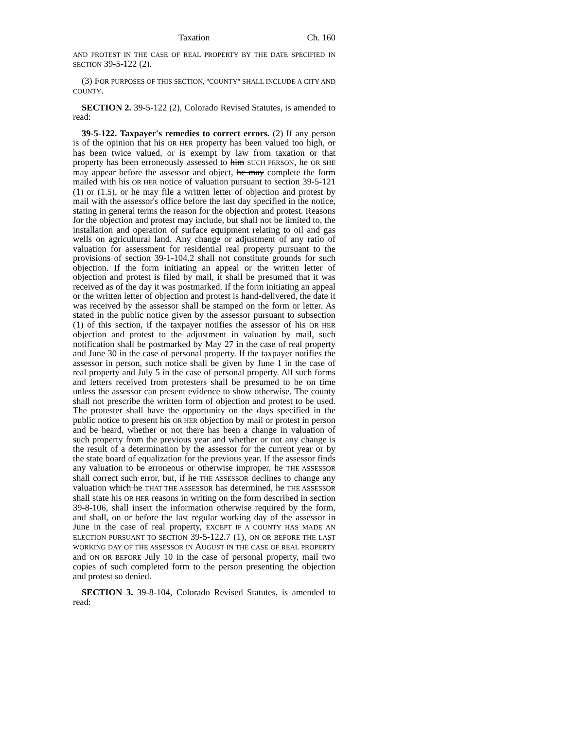Taxation Ch. 160
AND PROTEST IN THE CASE OF REAL PROPERTY BY THE DATE SPECIFIED IN SECTION 39-5-122 (2).
(3) FOR PURPOSES OF THIS SECTION, "COUNTY" SHALL INCLUDE A CITY AND COUNTY.
SECTION 2. 39-5-122 (2), Colorado Revised Statutes, is amended to read:
39-5-122. Taxpayer's remedies to correct errors. (2) If any person is of the opinion that his OR HER property has been valued too high, or has been twice valued, or is exempt by law from taxation or that property has been erroneously assessed to him SUCH PERSON, he OR SHE may appear before the assessor and object, he may complete the form mailed with his OR HER notice of valuation pursuant to section 39-5-121 (1) or (1.5), or he may file a written letter of objection and protest by mail with the assessor's office before the last day specified in the notice, stating in general terms the reason for the objection and protest. Reasons for the objection and protest may include, but shall not be limited to, the installation and operation of surface equipment relating to oil and gas wells on agricultural land. Any change or adjustment of any ratio of valuation for assessment for residential real property pursuant to the provisions of section 39-1-104.2 shall not constitute grounds for such objection. If the form initiating an appeal or the written letter of objection and protest is filed by mail, it shall be presumed that it was received as of the day it was postmarked. If the form initiating an appeal or the written letter of objection and protest is hand-delivered, the date it was received by the assessor shall be stamped on the form or letter. As stated in the public notice given by the assessor pursuant to subsection (1) of this section, if the taxpayer notifies the assessor of his OR HER objection and protest to the adjustment in valuation by mail, such notification shall be postmarked by May 27 in the case of real property and June 30 in the case of personal property. If the taxpayer notifies the assessor in person, such notice shall be given by June 1 in the case of real property and July 5 in the case of personal property. All such forms and letters received from protesters shall be presumed to be on time unless the assessor can present evidence to show otherwise. The county shall not prescribe the written form of objection and protest to be used. The protester shall have the opportunity on the days specified in the public notice to present his OR HER objection by mail or protest in person and be heard, whether or not there has been a change in valuation of such property from the previous year and whether or not any change is the result of a determination by the assessor for the current year or by the state board of equalization for the previous year. If the assessor finds any valuation to be erroneous or otherwise improper, he THE ASSESSOR shall correct such error, but, if he THE ASSESSOR declines to change any valuation which he THAT THE ASSESSOR has determined, he THE ASSESSOR shall state his OR HER reasons in writing on the form described in section 39-8-106, shall insert the information otherwise required by the form, and shall, on or before the last regular working day of the assessor in June in the case of real property, EXCEPT IF A COUNTY HAS MADE AN ELECTION PURSUANT TO SECTION 39-5-122.7 (1), ON OR BEFORE THE LAST WORKING DAY OF THE ASSESSOR IN AUGUST IN THE CASE OF REAL PROPERTY and ON OR BEFORE July 10 in the case of personal property, mail two copies of such completed form to the person presenting the objection and protest so denied.
SECTION 3. 39-8-104, Colorado Revised Statutes, is amended to read: